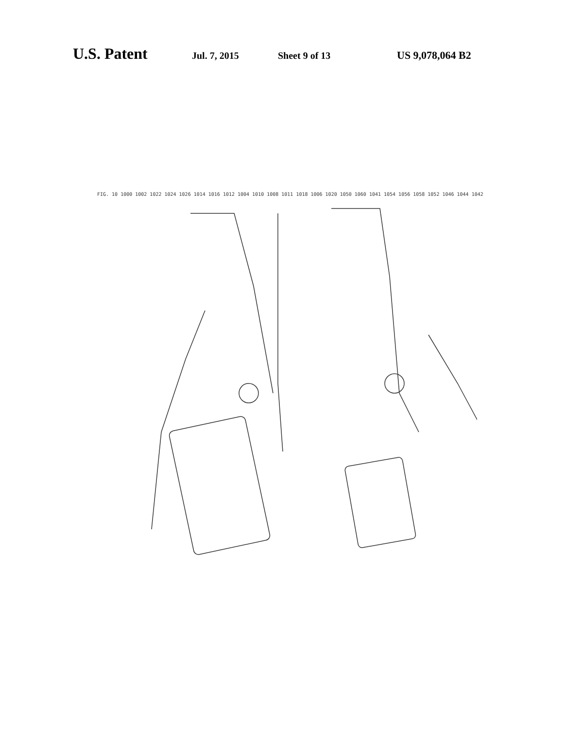U.S. Patent Jul. 7, 2015 Sheet 9 of 13 US 9,078,064 B2
FIG. 10 1000 1002 1022 1024 1026 1014 1016 1012 1004 1010 1008 1011 1018 1006 1020 1050 1060 1041 1054 1056 1058 1052 1046 1044 1042